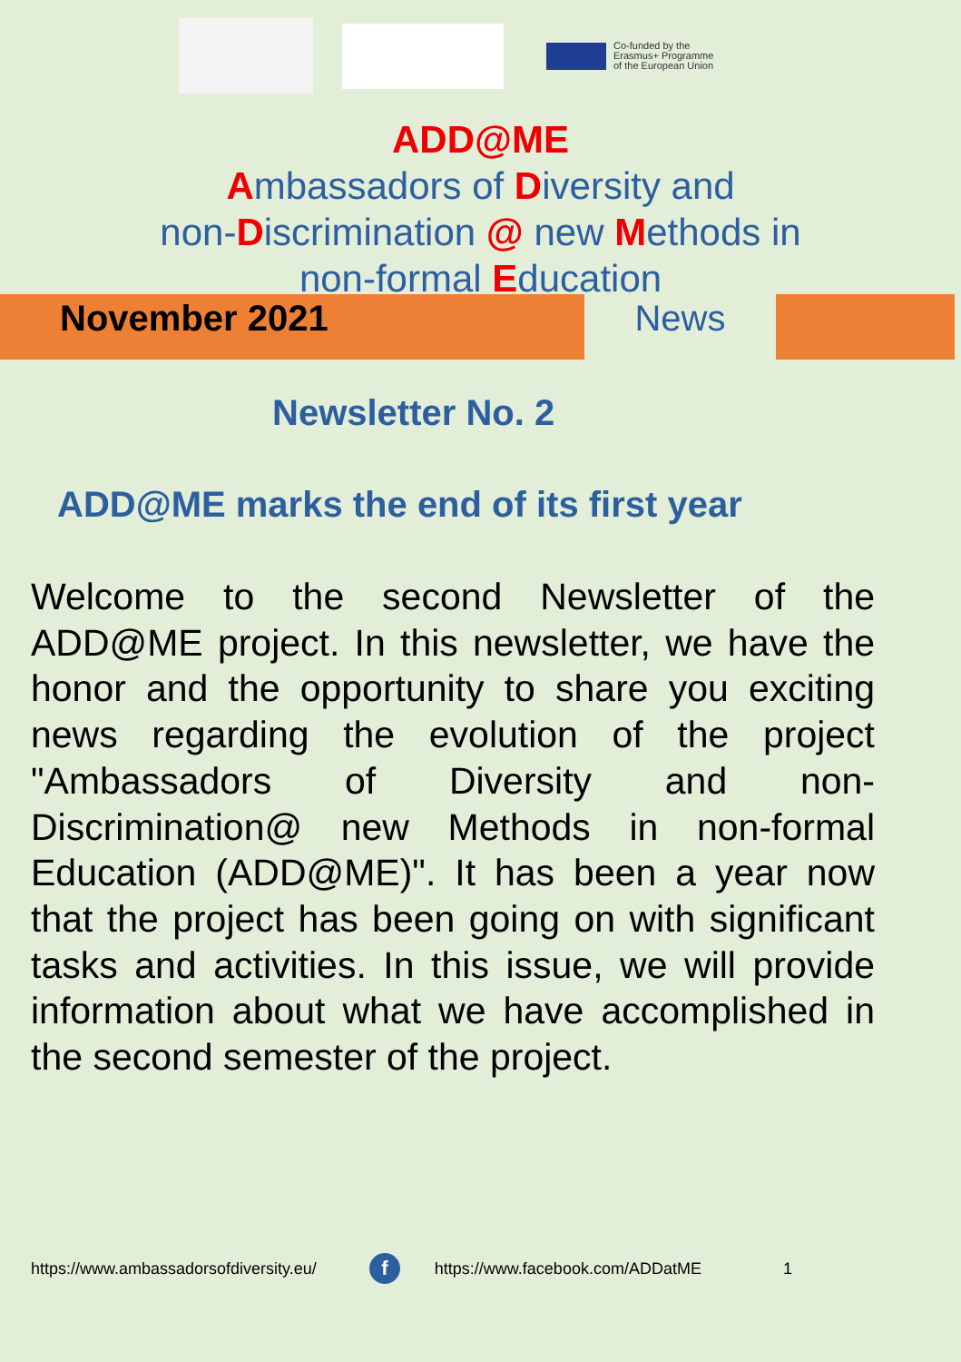Co-funded by the
Erasmus+ Programme
of the European Union
ADD@ME
Ambassadors of Diversity and
non-Discrimination @ new Methods in
non-formal Education
November 2021 News
Newsletter No. 2
ADD@ME marks the end of its first year
Welcome to the second Newsletter of the ADD@ME project. In this newsletter, we have the honor and the opportunity to share you exciting news regarding the evolution of the project "Ambassadors of Diversity and non-Discrimination@ new Methods in non-formal Education (ADD@ME)". It has been a year now that the project has been going on with significant tasks and activities. In this issue, we will provide information about what we have accomplished in the second semester of the project.
https://www.ambassadorsofdiversity.eu/ f https://www.facebook.com/ADDatME 1